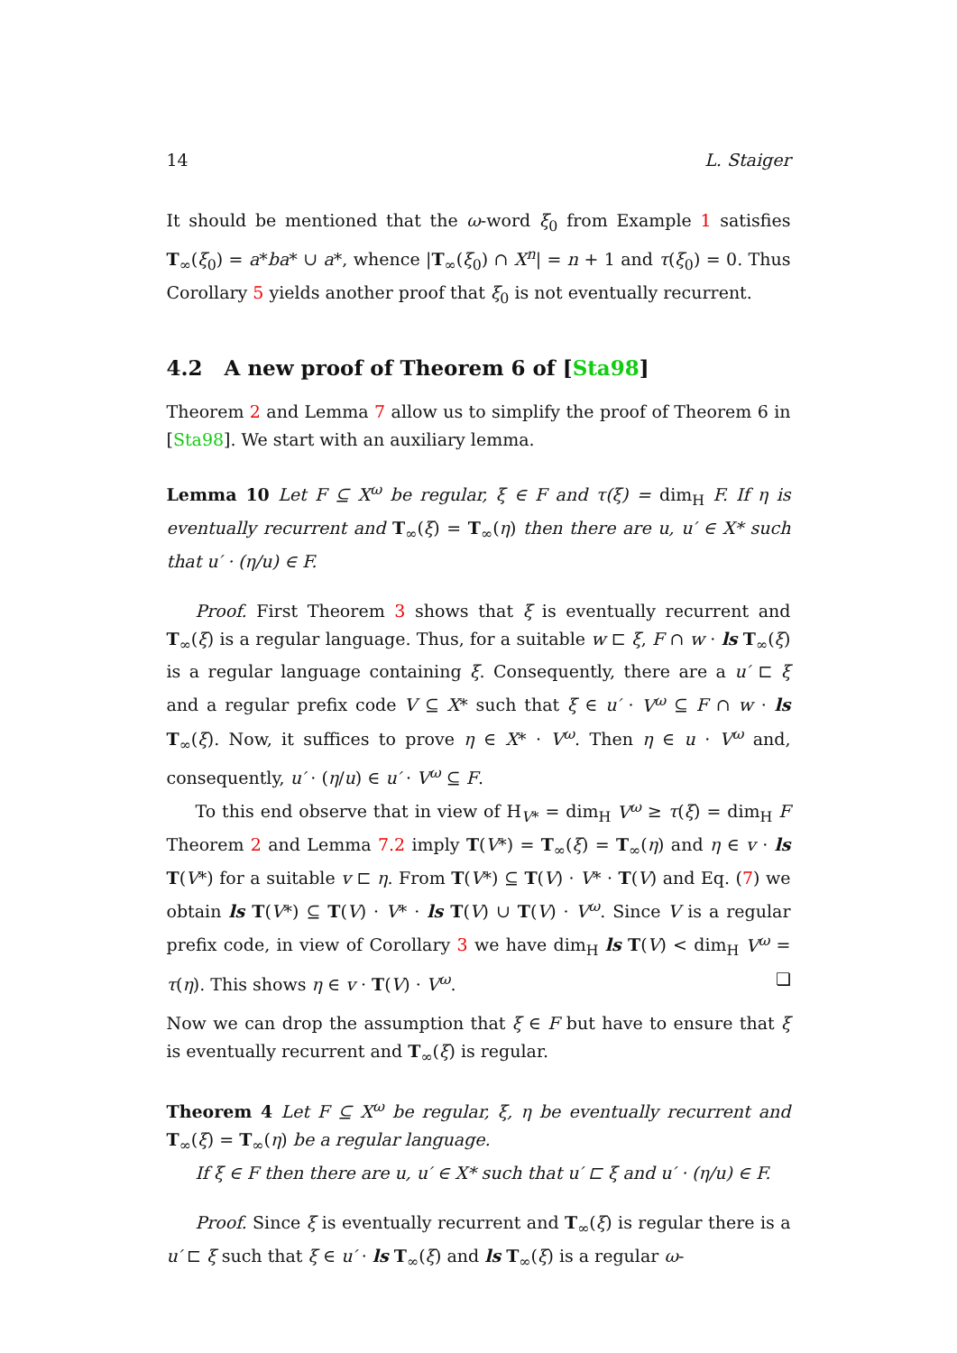14 L. Staiger
It should be mentioned that the ω-word ξ<sub>0</sub> from Example 1 satisfies T<sub>∞</sub>(ξ<sub>0</sub>) = a*ba* ∪ a*, whence |T<sub>∞</sub>(ξ<sub>0</sub>) ∩ X<sup>n</sup>| = n + 1 and τ(ξ<sub>0</sub>) = 0. Thus Corollary 5 yields another proof that ξ<sub>0</sub> is not eventually recurrent.
4.2 A new proof of Theorem 6 of [Sta98]
Theorem 2 and Lemma 7 allow us to simplify the proof of Theorem 6 in [Sta98]. We start with an auxiliary lemma.
Lemma 10 Let F ⊆ X<sup>ω</sup> be regular, ξ ∈ F and τ(ξ) = dim<sub>H</sub> F. If η is eventually recurrent and T<sub>∞</sub>(ξ) = T<sub>∞</sub>(η) then there are u, u′ ∈ X* such that u′ · (η/u) ∈ F.
Proof. First Theorem 3 shows that ξ is eventually recurrent and T<sub>∞</sub>(ξ) is a regular language. Thus, for a suitable w ⊏ ξ, F ∩ w · ls T<sub>∞</sub>(ξ) is a regular language containing ξ. Consequently, there are a u′ ⊏ ξ and a regular prefix code V ⊆ X* such that ξ ∈ u′ · V<sup>ω</sup> ⊆ F ∩ w · ls T<sub>∞</sub>(ξ). Now, it suffices to prove η ∈ X* · V<sup>ω</sup>. Then η ∈ u · V<sup>ω</sup> and, consequently, u′ · (η/u) ∈ u′ · V<sup>ω</sup> ⊆ F.
To this end observe that in view of H<sub>V*</sub> = dim<sub>H</sub> V<sup>ω</sup> ≥ τ(ξ) = dim<sub>H</sub> F Theorem 2 and Lemma 7.2 imply T(V*) = T<sub>∞</sub>(ξ) = T<sub>∞</sub>(η) and η ∈ v · ls T(V*) for a suitable v ⊏ η. From T(V*) ⊆ T(V) · V* · T(V) and Eq. (7) we obtain ls T(V*) ⊆ T(V) · V* · ls T(V) ∪ T(V) · V<sup>ω</sup>. Since V is a regular prefix code, in view of Corollary 3 we have dim<sub>H</sub> ls T(V) < dim<sub>H</sub> V<sup>ω</sup> = τ(η). This shows η ∈ v · T(V) · V<sup>ω</sup>. ❏
Now we can drop the assumption that ξ ∈ F but have to ensure that ξ is eventually recurrent and T<sub>∞</sub>(ξ) is regular.
Theorem 4 Let F ⊆ X<sup>ω</sup> be regular, ξ, η be eventually recurrent and T<sub>∞</sub>(ξ) = T<sub>∞</sub>(η) be a regular language.
If ξ ∈ F then there are u, u′ ∈ X* such that u′ ⊏ ξ and u′ · (η/u) ∈ F.
Proof. Since ξ is eventually recurrent and T<sub>∞</sub>(ξ) is regular there is a u′ ⊏ ξ such that ξ ∈ u′ · ls T<sub>∞</sub>(ξ) and ls T<sub>∞</sub>(ξ) is a regular ω-